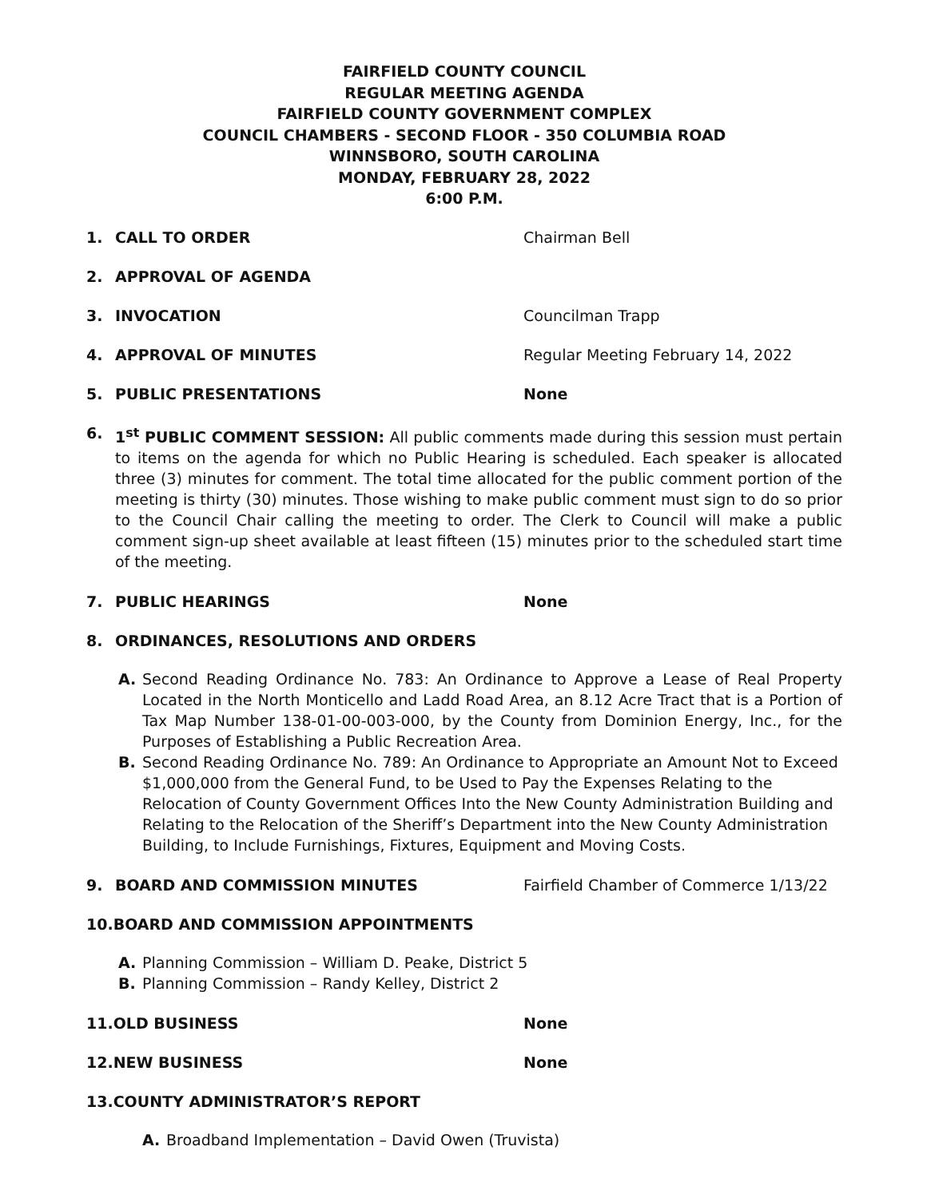FAIRFIELD COUNTY COUNCIL
REGULAR MEETING AGENDA
FAIRFIELD COUNTY GOVERNMENT COMPLEX
COUNCIL CHAMBERS - SECOND FLOOR - 350 COLUMBIA ROAD
WINNSBORO, SOUTH CAROLINA
MONDAY, FEBRUARY 28, 2022
6:00 P.M.
1. CALL TO ORDER Chairman Bell
2. APPROVAL OF AGENDA
3. INVOCATION Councilman Trapp
4. APPROVAL OF MINUTES Regular Meeting February 14, 2022
5. PUBLIC PRESENTATIONS None
6. 1<sup>st</sup> PUBLIC COMMENT SESSION: All public comments made during this session must pertain to items on the agenda for which no Public Hearing is scheduled. Each speaker is allocated three (3) minutes for comment. The total time allocated for the public comment portion of the meeting is thirty (30) minutes. Those wishing to make public comment must sign to do so prior to the Council Chair calling the meeting to order. The Clerk to Council will make a public comment sign-up sheet available at least fifteen (15) minutes prior to the scheduled start time of the meeting.
7. PUBLIC HEARINGS None
8. ORDINANCES, RESOLUTIONS AND ORDERS
A. Second Reading Ordinance No. 783: An Ordinance to Approve a Lease of Real Property Located in the North Monticello and Ladd Road Area, an 8.12 Acre Tract that is a Portion of Tax Map Number 138-01-00-003-000, by the County from Dominion Energy, Inc., for the Purposes of Establishing a Public Recreation Area.
B. Second Reading Ordinance No. 789: An Ordinance to Appropriate an Amount Not to Exceed $1,000,000 from the General Fund, to be Used to Pay the Expenses Relating to the Relocation of County Government Offices Into the New County Administration Building and Relating to the Relocation of the Sheriff’s Department into the New County Administration Building, to Include Furnishings, Fixtures, Equipment and Moving Costs.
9. BOARD AND COMMISSION MINUTES Fairfield Chamber of Commerce 1/13/22
10.BOARD AND COMMISSION APPOINTMENTS
A. Planning Commission – William D. Peake, District 5
B. Planning Commission – Randy Kelley, District 2
11.OLD BUSINESS None
12.NEW BUSINESS None
13.COUNTY ADMINISTRATOR’S REPORT
A. Broadband Implementation – David Owen (Truvista)